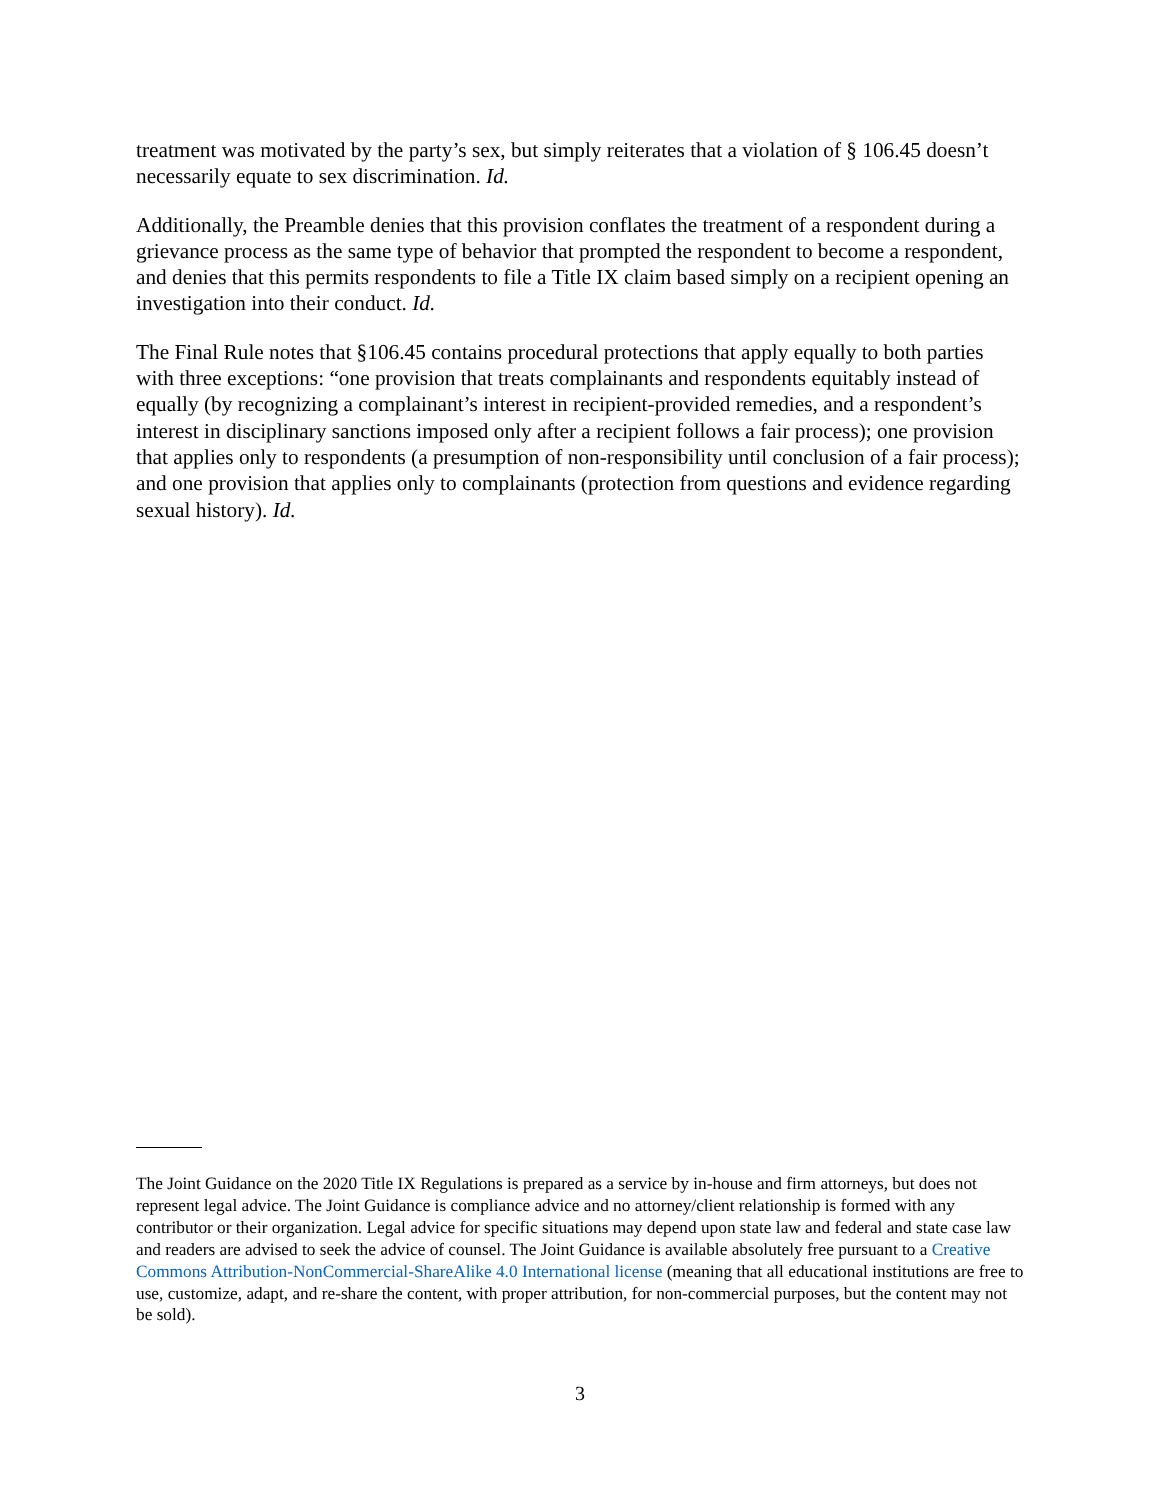treatment was motivated by the party’s sex, but simply reiterates that a violation of § 106.45 doesn’t necessarily equate to sex discrimination. Id.
Additionally, the Preamble denies that this provision conflates the treatment of a respondent during a grievance process as the same type of behavior that prompted the respondent to become a respondent, and denies that this permits respondents to file a Title IX claim based simply on a recipient opening an investigation into their conduct. Id.
The Final Rule notes that §106.45 contains procedural protections that apply equally to both parties with three exceptions: “one provision that treats complainants and respondents equitably instead of equally (by recognizing a complainant’s interest in recipient-provided remedies, and a respondent’s interest in disciplinary sanctions imposed only after a recipient follows a fair process); one provision that applies only to respondents (a presumption of non-responsibility until conclusion of a fair process); and one provision that applies only to complainants (protection from questions and evidence regarding sexual history). Id.
The Joint Guidance on the 2020 Title IX Regulations is prepared as a service by in-house and firm attorneys, but does not represent legal advice. The Joint Guidance is compliance advice and no attorney/client relationship is formed with any contributor or their organization. Legal advice for specific situations may depend upon state law and federal and state case law and readers are advised to seek the advice of counsel. The Joint Guidance is available absolutely free pursuant to a Creative Commons Attribution-NonCommercial-ShareAlike 4.0 International license (meaning that all educational institutions are free to use, customize, adapt, and re-share the content, with proper attribution, for non-commercial purposes, but the content may not be sold).
3